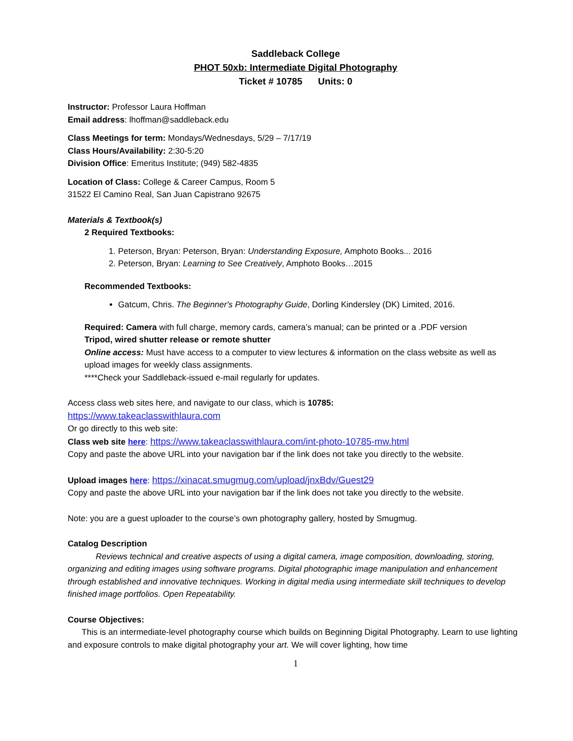Saddleback College
PHOT 50xb: Intermediate Digital Photography
Ticket # 10785 Units: 0
Instructor: Professor Laura Hoffman
Email address: lhoffman@saddleback.edu
Class Meetings for term: Mondays/Wednesdays, 5/29 – 7/17/19
Class Hours/Availability: 2:30-5:20
Division Office: Emeritus Institute; (949) 582-4835
Location of Class: College & Career Campus, Room 5
31522 El Camino Real, San Juan Capistrano 92675
Materials & Textbook(s)
2 Required Textbooks:
1. Peterson, Bryan: Peterson, Bryan: Understanding Exposure, Amphoto Books... 2016
2. Peterson, Bryan: Learning to See Creatively, Amphoto Books…2015
Recommended Textbooks:
Gatcum, Chris. The Beginner's Photography Guide, Dorling Kindersley (DK) Limited, 2016.
Required: Camera with full charge, memory cards, camera’s manual; can be printed or a .PDF version
Tripod, wired shutter release or remote shutter
Online access: Must have access to a computer to view lectures & information on the class website as well as upload images for weekly class assignments.
****Check your Saddleback-issued e-mail regularly for updates.
Access class web sites here, and navigate to our class, which is 10785:
https://www.takeaclasswithlaura.com
Or go directly to this web site:
Class web site here: https://www.takeaclasswithlaura.com/int-photo-10785-mw.html
Copy and paste the above URL into your navigation bar if the link does not take you directly to the website.
Upload images here: https://xinacat.smugmug.com/upload/jnxBdv/Guest29
Copy and paste the above URL into your navigation bar if the link does not take you directly to the website.
Note: you are a guest uploader to the course’s own photography gallery, hosted by Smugmug.
Catalog Description
Reviews technical and creative aspects of using a digital camera, image composition, downloading, storing, organizing and editing images using software programs. Digital photographic image manipulation and enhancement through established and innovative techniques. Working in digital media using intermediate skill techniques to develop finished image portfolios. Open Repeatability.
Course Objectives:
This is an intermediate-level photography course which builds on Beginning Digital Photography. Learn to use lighting and exposure controls to make digital photography your art. We will cover lighting, how time
1